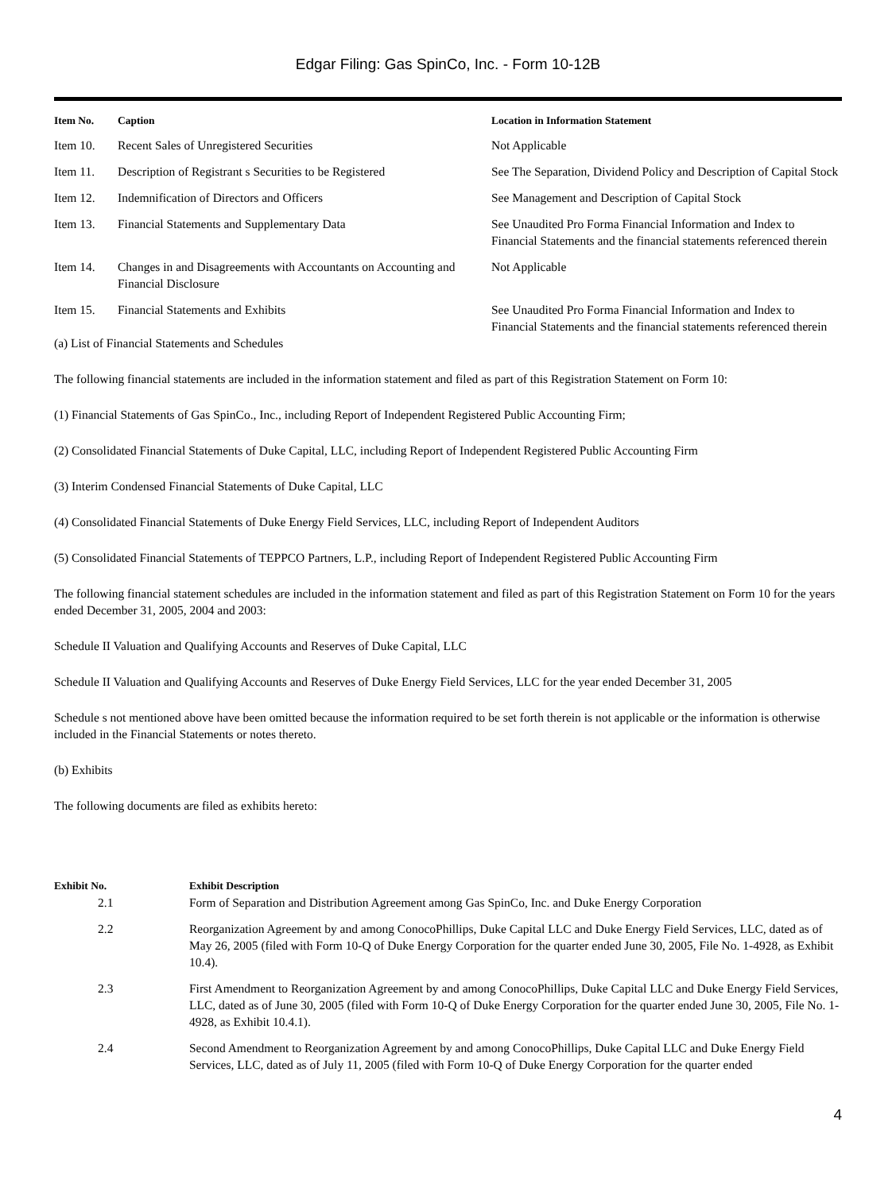Edgar Filing: Gas SpinCo, Inc. - Form 10-12B
| Item No. | Caption | Location in Information Statement |
| --- | --- | --- |
| Item 10. | Recent Sales of Unregistered Securities | Not Applicable |
| Item 11. | Description of Registrant s Securities to be Registered | See The Separation, Dividend Policy and Description of Capital Stock |
| Item 12. | Indemnification of Directors and Officers | See Management and Description of Capital Stock |
| Item 13. | Financial Statements and Supplementary Data | See Unaudited Pro Forma Financial Information and Index to Financial Statements and the financial statements referenced therein |
| Item 14. | Changes in and Disagreements with Accountants on Accounting and Financial Disclosure | Not Applicable |
| Item 15. | Financial Statements and Exhibits | See Unaudited Pro Forma Financial Information and Index to Financial Statements and the financial statements referenced therein |
(a) List of Financial Statements and Schedules
The following financial statements are included in the information statement and filed as part of this Registration Statement on Form 10:
(1) Financial Statements of Gas SpinCo., Inc., including Report of Independent Registered Public Accounting Firm;
(2) Consolidated Financial Statements of Duke Capital, LLC, including Report of Independent Registered Public Accounting Firm
(3) Interim Condensed Financial Statements of Duke Capital, LLC
(4) Consolidated Financial Statements of Duke Energy Field Services, LLC, including Report of Independent Auditors
(5) Consolidated Financial Statements of TEPPCO Partners, L.P., including Report of Independent Registered Public Accounting Firm
The following financial statement schedules are included in the information statement and filed as part of this Registration Statement on Form 10 for the years ended December 31, 2005, 2004 and 2003:
Schedule II Valuation and Qualifying Accounts and Reserves of Duke Capital, LLC
Schedule II Valuation and Qualifying Accounts and Reserves of Duke Energy Field Services, LLC for the year ended December 31, 2005
Schedule s not mentioned above have been omitted because the information required to be set forth therein is not applicable or the information is otherwise included in the Financial Statements or notes thereto.
(b) Exhibits
The following documents are filed as exhibits hereto:
| Exhibit No. | Exhibit Description |
| --- | --- |
| 2.1 | Form of Separation and Distribution Agreement among Gas SpinCo, Inc. and Duke Energy Corporation |
| 2.2 | Reorganization Agreement by and among ConocoPhillips, Duke Capital LLC and Duke Energy Field Services, LLC, dated as of May 26, 2005 (filed with Form 10-Q of Duke Energy Corporation for the quarter ended June 30, 2005, File No. 1-4928, as Exhibit 10.4). |
| 2.3 | First Amendment to Reorganization Agreement by and among ConocoPhillips, Duke Capital LLC and Duke Energy Field Services, LLC, dated as of June 30, 2005 (filed with Form 10-Q of Duke Energy Corporation for the quarter ended June 30, 2005, File No. 1-4928, as Exhibit 10.4.1). |
| 2.4 | Second Amendment to Reorganization Agreement by and among ConocoPhillips, Duke Capital LLC and Duke Energy Field Services, LLC, dated as of July 11, 2005 (filed with Form 10-Q of Duke Energy Corporation for the quarter ended |
4